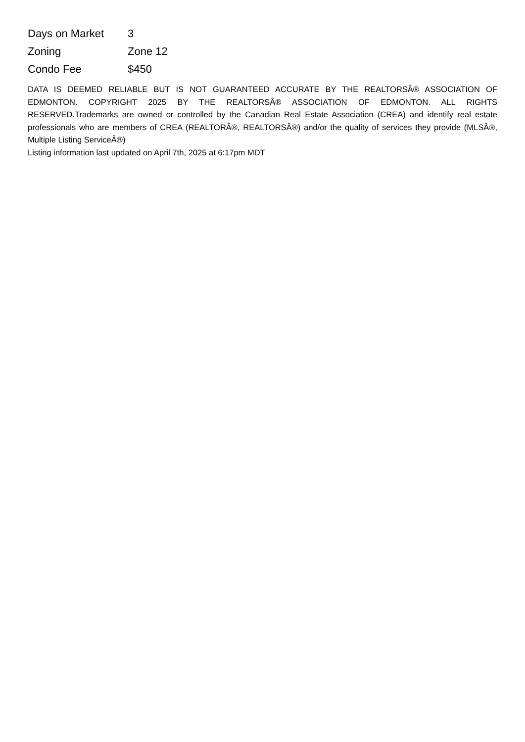| Days on Market | 3 |
| Zoning | Zone 12 |
| Condo Fee | $450 |
DATA IS DEEMED RELIABLE BUT IS NOT GUARANTEED ACCURATE BY THE REALTORSÂ® ASSOCIATION OF EDMONTON. COPYRIGHT 2025 BY THE REALTORSÂ® ASSOCIATION OF EDMONTON. ALL RIGHTS RESERVED.Trademarks are owned or controlled by the Canadian Real Estate Association (CREA) and identify real estate professionals who are members of CREA (REALTORÂ®, REALTORSÂ®) and/or the quality of services they provide (MLSÂ®, Multiple Listing ServiceÂ®)
Listing information last updated on April 7th, 2025 at 6:17pm MDT